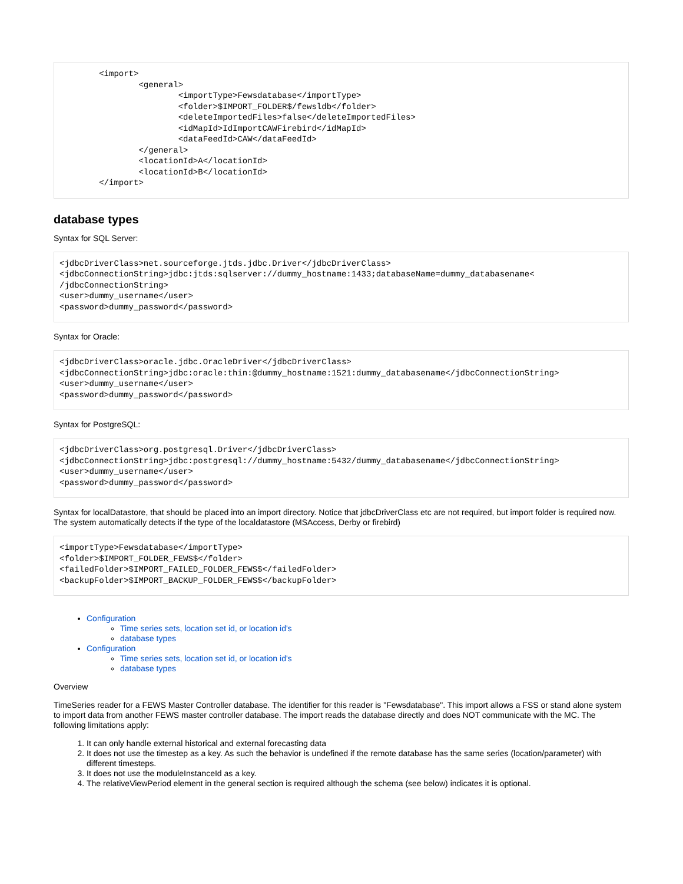<import>
                <general>
                        <importType>Fewsdatabase</importType>
                        <folder>$IMPORT_FOLDER$/fewsldb</folder>
                        <deleteImportedFiles>false</deleteImportedFiles>
                        <idMapId>IdImportCAWFirebird</idMapId>
                        <dataFeedId>CAW</dataFeedId>
                </general>
                <locationId>A</locationId>
                <locationId>B</locationId>
        </import>
database types
Syntax for SQL Server:
<jdbcDriverClass>net.sourceforge.jtds.jdbc.Driver</jdbcDriverClass>
<jdbcConnectionString>jdbc:jtds:sqlserver://dummy_hostname:1433;databaseName=dummy_databasename<
/jdbcConnectionString>
<user>dummy_username</user>
<password>dummy_password</password>
Syntax for Oracle:
<jdbcDriverClass>oracle.jdbc.OracleDriver</jdbcDriverClass>
<jdbcConnectionString>jdbc:oracle:thin:@dummy_hostname:1521:dummy_databasename</jdbcConnectionString>
<user>dummy_username</user>
<password>dummy_password</password>
Syntax for PostgreSQL:
<jdbcDriverClass>org.postgresql.Driver</jdbcDriverClass>
<jdbcConnectionString>jdbc:postgresql://dummy_hostname:5432/dummy_databasename</jdbcConnectionString>
<user>dummy_username</user>
<password>dummy_password</password>
Syntax for localDatastore, that should be placed into an import directory. Notice that jdbcDriverClass etc are not required, but import folder is required now. The system automatically detects if the type of the localdatastore (MSAccess, Derby or firebird)
<importType>Fewsdatabase</importType>
<folder>$IMPORT_FOLDER_FEWS$</folder>
<failedFolder>$IMPORT_FAILED_FOLDER_FEWS$</failedFolder>
<backupFolder>$IMPORT_BACKUP_FOLDER_FEWS$</backupFolder>
Configuration
Time series sets, location set id, or location id's
database types
Configuration
Time series sets, location set id, or location id's
database types
Overview
TimeSeries reader for a FEWS Master Controller database. The identifier for this reader is "Fewsdatabase". This import allows a FSS or stand alone system to import data from another FEWS master controller database. The import reads the database directly and does NOT communicate with the MC. The following limitations apply:
1. It can only handle external historical and external forecasting data
2. It does not use the timestep as a key. As such the behavior is undefined if the remote database has the same series (location/parameter) with different timesteps.
3. It does not use the moduleInstanceId as a key.
4. The relativeViewPeriod element in the general section is required although the schema (see below) indicates it is optional.